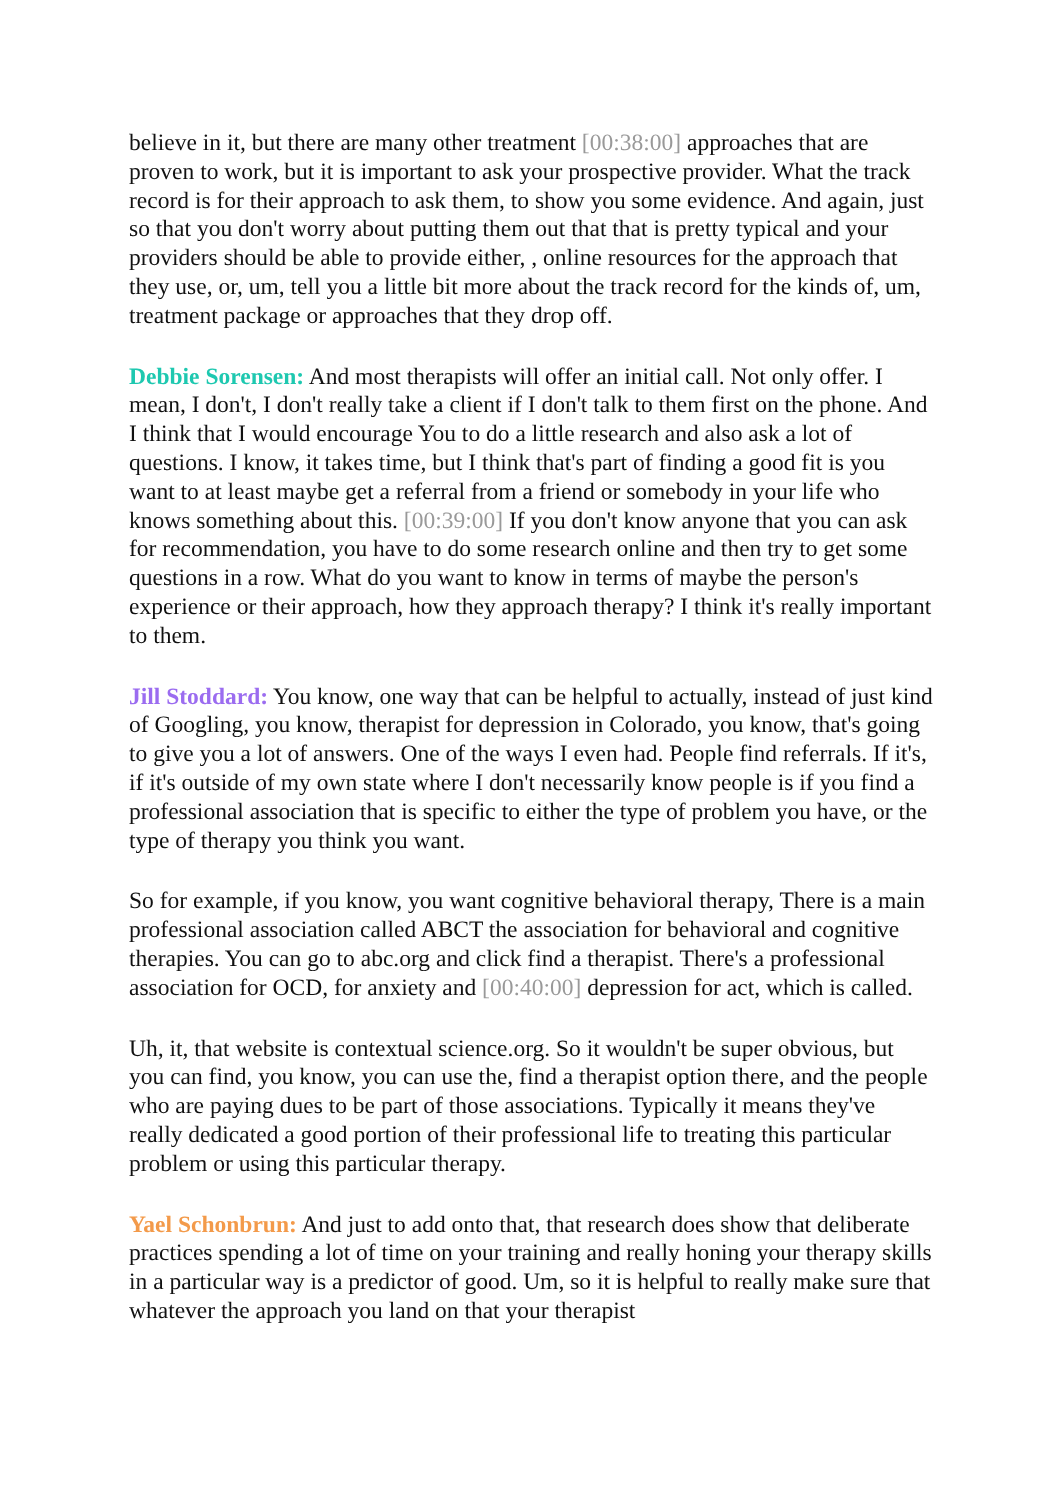believe in it, but there are many other treatment [00:38:00] approaches that are proven to work, but it is important to ask your prospective provider. What the track record is for their approach to ask them, to show you some evidence. And again, just so that you don't worry about putting them out that that is pretty typical and your providers should be able to provide either, , online resources for the approach that they use, or, um, tell you a little bit more about the track record for the kinds of, um, treatment package or approaches that they drop off.
Debbie Sorensen: And most therapists will offer an initial call. Not only offer. I mean, I don't, I don't really take a client if I don't talk to them first on the phone. And I think that I would encourage You to do a little research and also ask a lot of questions. I know, it takes time, but I think that's part of finding a good fit is you want to at least maybe get a referral from a friend or somebody in your life who knows something about this. [00:39:00] If you don't know anyone that you can ask for recommendation, you have to do some research online and then try to get some questions in a row. What do you want to know in terms of maybe the person's experience or their approach, how they approach therapy? I think it's really important to them.
Jill Stoddard: You know, one way that can be helpful to actually, instead of just kind of Googling, you know, therapist for depression in Colorado, you know, that's going to give you a lot of answers. One of the ways I even had. People find referrals. If it's, if it's outside of my own state where I don't necessarily know people is if you find a professional association that is specific to either the type of problem you have, or the type of therapy you think you want.
So for example, if you know, you want cognitive behavioral therapy, There is a main professional association called ABCT the association for behavioral and cognitive therapies. You can go to abc.org and click find a therapist. There's a professional association for OCD, for anxiety and [00:40:00] depression for act, which is called.
Uh, it, that website is contextual science.org. So it wouldn't be super obvious, but you can find, you know, you can use the, find a therapist option there, and the people who are paying dues to be part of those associations. Typically it means they've really dedicated a good portion of their professional life to treating this particular problem or using this particular therapy.
Yael Schonbrun: And just to add onto that, that research does show that deliberate practices spending a lot of time on your training and really honing your therapy skills in a particular way is a predictor of good. Um, so it is helpful to really make sure that whatever the approach you land on that your therapist